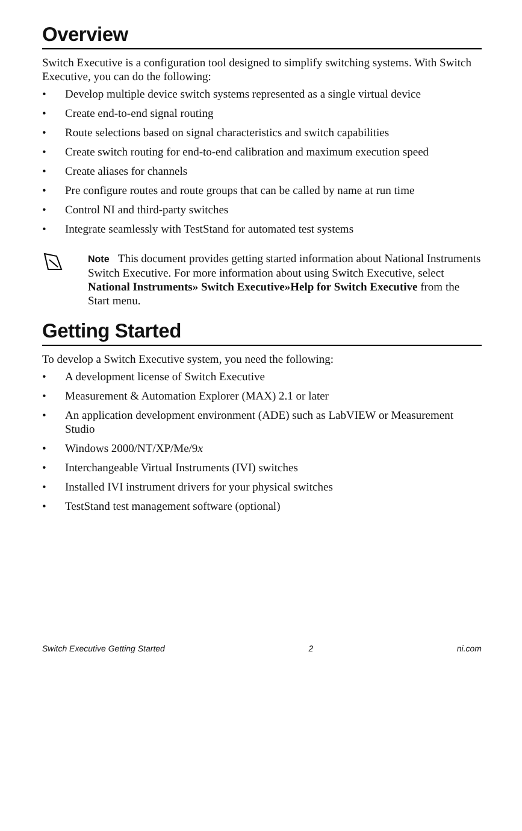Overview
Switch Executive is a configuration tool designed to simplify switching systems. With Switch Executive, you can do the following:
• Develop multiple device switch systems represented as a single virtual device
• Create end-to-end signal routing
• Route selections based on signal characteristics and switch capabilities
• Create switch routing for end-to-end calibration and maximum execution speed
• Create aliases for channels
• Pre configure routes and route groups that can be called by name at run time
• Control NI and third-party switches
• Integrate seamlessly with TestStand for automated test systems
Note This document provides getting started information about National Instruments Switch Executive. For more information about using Switch Executive, select National Instruments» Switch Executive»Help for Switch Executive from the Start menu.
Getting Started
To develop a Switch Executive system, you need the following:
• A development license of Switch Executive
• Measurement & Automation Explorer (MAX) 2.1 or later
• An application development environment (ADE) such as LabVIEW or Measurement Studio
• Windows 2000/NT/XP/Me/9x
• Interchangeable Virtual Instruments (IVI) switches
• Installed IVI instrument drivers for your physical switches
• TestStand test management software (optional)
Switch Executive Getting Started 2 ni.com